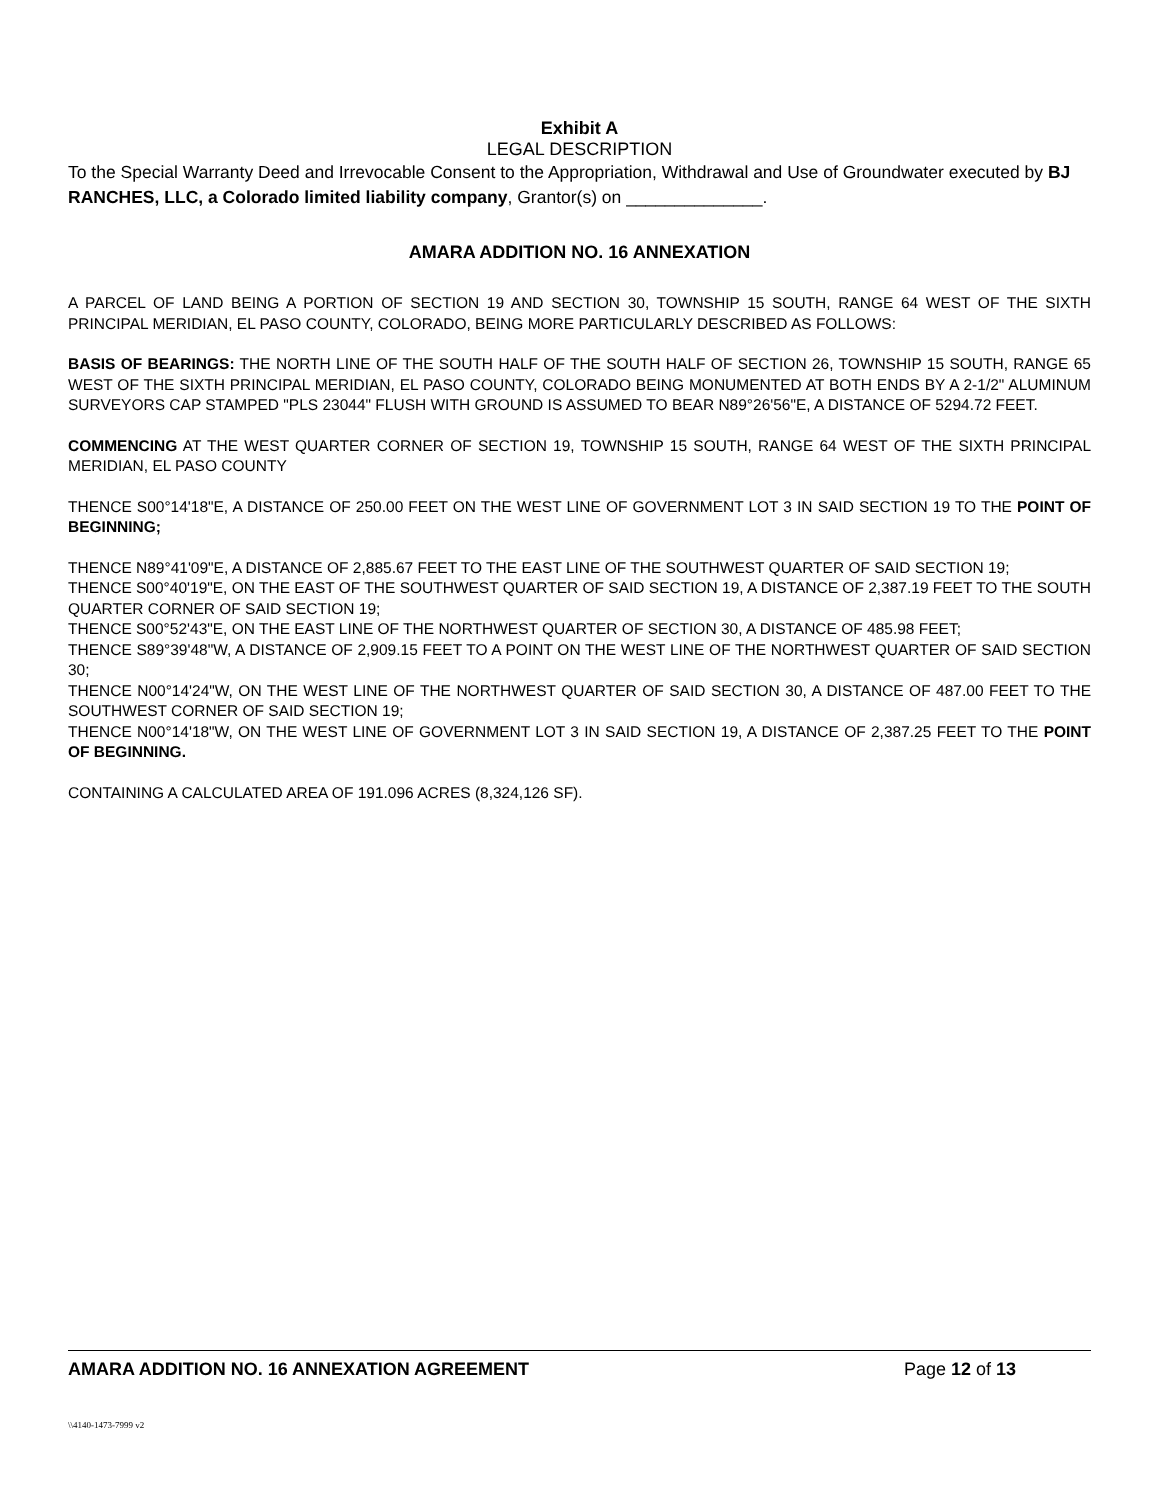Exhibit A
LEGAL DESCRIPTION
To the Special Warranty Deed and Irrevocable Consent to the Appropriation, Withdrawal and Use of Groundwater executed by BJ RANCHES, LLC, a Colorado limited liability company, Grantor(s) on ______________.
AMARA ADDITION NO. 16 ANNEXATION
A PARCEL OF LAND BEING A PORTION OF SECTION 19 AND SECTION 30, TOWNSHIP 15 SOUTH, RANGE 64 WEST OF THE SIXTH PRINCIPAL MERIDIAN, EL PASO COUNTY, COLORADO, BEING MORE PARTICULARLY DESCRIBED AS FOLLOWS:
BASIS OF BEARINGS: THE NORTH LINE OF THE SOUTH HALF OF THE SOUTH HALF OF SECTION 26, TOWNSHIP 15 SOUTH, RANGE 65 WEST OF THE SIXTH PRINCIPAL MERIDIAN, EL PASO COUNTY, COLORADO BEING MONUMENTED AT BOTH ENDS BY A 2-1/2" ALUMINUM SURVEYORS CAP STAMPED "PLS 23044" FLUSH WITH GROUND IS ASSUMED TO BEAR N89°26'56"E, A DISTANCE OF 5294.72 FEET.
COMMENCING AT THE WEST QUARTER CORNER OF SECTION 19, TOWNSHIP 15 SOUTH, RANGE 64 WEST OF THE SIXTH PRINCIPAL MERIDIAN, EL PASO COUNTY
THENCE S00°14'18"E, A DISTANCE OF 250.00 FEET ON THE WEST LINE OF GOVERNMENT LOT 3 IN SAID SECTION 19 TO THE POINT OF BEGINNING;
THENCE N89°41'09"E, A DISTANCE OF 2,885.67 FEET TO THE EAST LINE OF THE SOUTHWEST QUARTER OF SAID SECTION 19;
THENCE S00°40'19"E, ON THE EAST OF THE SOUTHWEST QUARTER OF SAID SECTION 19, A DISTANCE OF 2,387.19 FEET TO THE SOUTH QUARTER CORNER OF SAID SECTION 19;
THENCE S00°52'43"E, ON THE EAST LINE OF THE NORTHWEST QUARTER OF SECTION 30, A DISTANCE OF 485.98 FEET;
THENCE S89°39'48"W, A DISTANCE OF 2,909.15 FEET TO A POINT ON THE WEST LINE OF THE NORTHWEST QUARTER OF SAID SECTION 30;
THENCE N00°14'24"W, ON THE WEST LINE OF THE NORTHWEST QUARTER OF SAID SECTION 30, A DISTANCE OF 487.00 FEET TO THE SOUTHWEST CORNER OF SAID SECTION 19;
THENCE N00°14'18"W, ON THE WEST LINE OF GOVERNMENT LOT 3 IN SAID SECTION 19, A DISTANCE OF 2,387.25 FEET TO THE POINT OF BEGINNING.
CONTAINING A CALCULATED AREA OF 191.096 ACRES (8,324,126 SF).
AMARA ADDITION NO. 16 ANNEXATION AGREEMENT Page 12 of 13
\\4140-1473-7999 v2